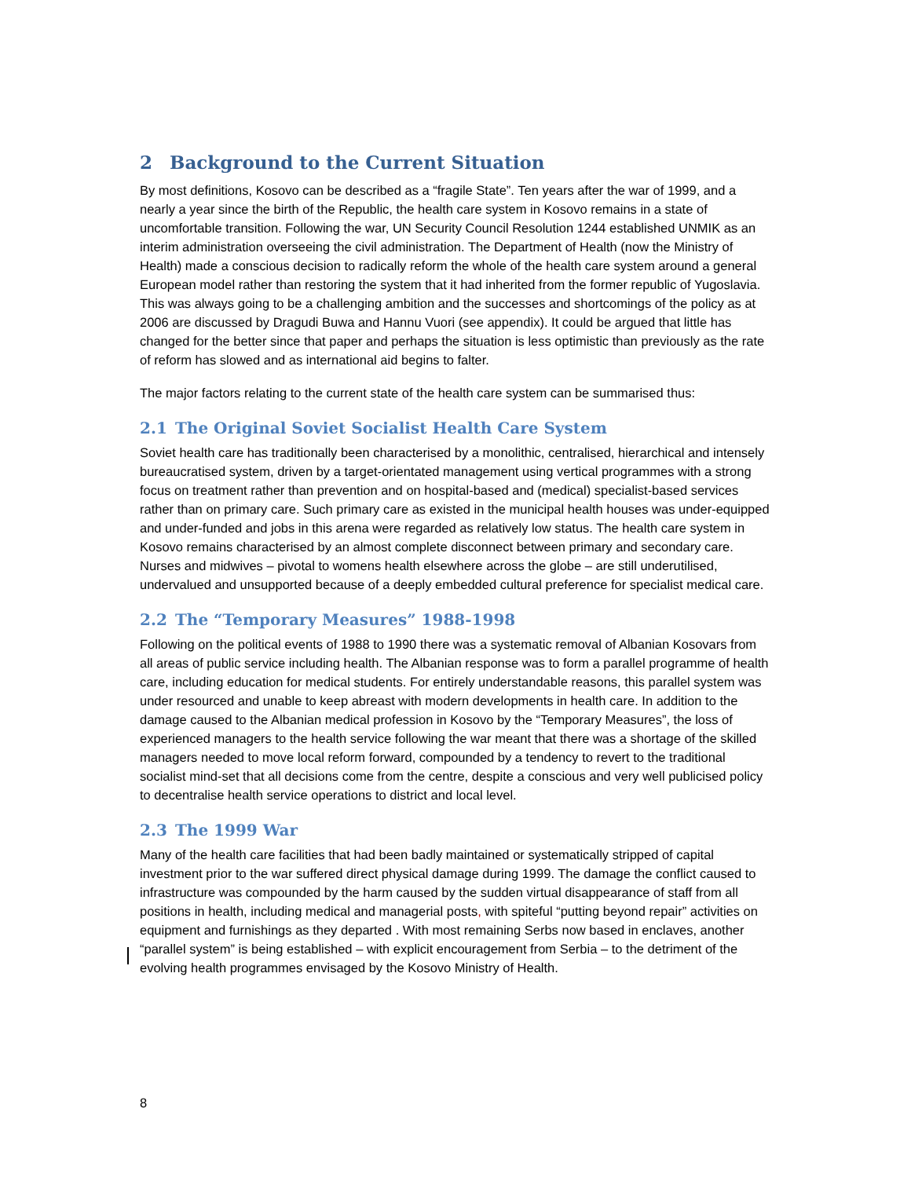2 Background to the Current Situation
By most definitions, Kosovo can be described as a “fragile State”. Ten years after the war of 1999, and a nearly a year since the birth of the Republic, the health care system in Kosovo remains in a state of uncomfortable transition. Following the war, UN Security Council Resolution 1244 established UNMIK as an interim administration overseeing the civil administration. The Department of Health (now the Ministry of Health) made a conscious decision to radically reform the whole of the health care system around a general European model rather than restoring the system that it had inherited from the former republic of Yugoslavia. This was always going to be a challenging ambition and the successes and shortcomings of the policy as at 2006 are discussed by Dragudi Buwa and Hannu Vuori (see appendix). It could be argued that little has changed for the better since that paper and perhaps the situation is less optimistic than previously as the rate of reform has slowed and as international aid begins to falter.
The major factors relating to the current state of the health care system can be summarised thus:
2.1 The Original Soviet Socialist Health Care System
Soviet health care has traditionally been characterised by a monolithic, centralised, hierarchical and intensely bureaucratised system, driven by a target-orientated management using vertical programmes with a strong focus on treatment rather than prevention and on hospital-based and (medical) specialist-based services rather than on primary care. Such primary care as existed in the municipal health houses was under-equipped and under-funded and jobs in this arena were regarded as relatively low status. The health care system in Kosovo remains characterised by an almost complete disconnect between primary and secondary care. Nurses and midwives – pivotal to womens health elsewhere across the globe – are still underutilised, undervalued and unsupported because of a deeply embedded cultural preference for specialist medical care.
2.2 The “Temporary Measures” 1988-1998
Following on the political events of 1988 to 1990 there was a systematic removal of Albanian Kosovars from all areas of public service including health. The Albanian response was to form a parallel programme of health care, including education for medical students. For entirely understandable reasons, this parallel system was under resourced and unable to keep abreast with modern developments in health care. In addition to the damage caused to the Albanian medical profession in Kosovo by the “Temporary Measures”, the loss of experienced managers to the health service following the war meant that there was a shortage of the skilled managers needed to move local reform forward, compounded by a tendency to revert to the traditional socialist mind-set that all decisions come from the centre, despite a conscious and very well publicised policy to decentralise health service operations to district and local level.
2.3 The 1999 War
Many of the health care facilities that had been badly maintained or systematically stripped of capital investment prior to the war suffered direct physical damage during 1999. The damage the conflict caused to infrastructure was compounded by the harm caused by the sudden virtual disappearance of staff from all positions in health, including medical and managerial posts, with spiteful “putting beyond repair” activities on equipment and furnishings as they departed . With most remaining Serbs now based in enclaves, another “parallel system” is being established – with explicit encouragement from Serbia – to the detriment of the evolving health programmes envisaged by the Kosovo Ministry of Health.
8